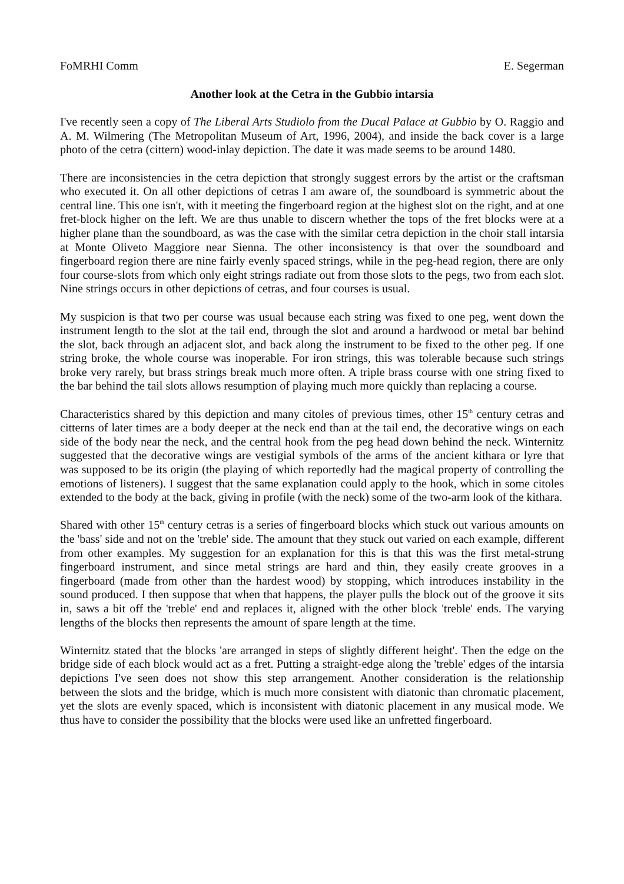FoMRHI Comm E. Segerman
Another look at the Cetra in the Gubbio intarsia
I've recently seen a copy of The Liberal Arts Studiolo from the Ducal Palace at Gubbio by O. Raggio and A. M. Wilmering (The Metropolitan Museum of Art, 1996, 2004), and inside the back cover is a large photo of the cetra (cittern) wood-inlay depiction. The date it was made seems to be around 1480.
There are inconsistencies in the cetra depiction that strongly suggest errors by the artist or the craftsman who executed it. On all other depictions of cetras I am aware of, the soundboard is symmetric about the central line. This one isn't, with it meeting the fingerboard region at the highest slot on the right, and at one fret-block higher on the left. We are thus unable to discern whether the tops of the fret blocks were at a higher plane than the soundboard, as was the case with the similar cetra depiction in the choir stall intarsia at Monte Oliveto Maggiore near Sienna. The other inconsistency is that over the soundboard and fingerboard region there are nine fairly evenly spaced strings, while in the peg-head region, there are only four course-slots from which only eight strings radiate out from those slots to the pegs, two from each slot. Nine strings occurs in other depictions of cetras, and four courses is usual.
My suspicion is that two per course was usual because each string was fixed to one peg, went down the instrument length to the slot at the tail end, through the slot and around a hardwood or metal bar behind the slot, back through an adjacent slot, and back along the instrument to be fixed to the other peg. If one string broke, the whole course was inoperable. For iron strings, this was tolerable because such strings broke very rarely, but brass strings break much more often. A triple brass course with one string fixed to the bar behind the tail slots allows resumption of playing much more quickly than replacing a course.
Characteristics shared by this depiction and many citoles of previous times, other 15<sup>th</sup> century cetras and citterns of later times are a body deeper at the neck end than at the tail end, the decorative wings on each side of the body near the neck, and the central hook from the peg head down behind the neck. Winternitz suggested that the decorative wings are vestigial symbols of the arms of the ancient kithara or lyre that was supposed to be its origin (the playing of which reportedly had the magical property of controlling the emotions of listeners). I suggest that the same explanation could apply to the hook, which in some citoles extended to the body at the back, giving in profile (with the neck) some of the two-arm look of the kithara.
Shared with other 15<sup>th</sup> century cetras is a series of fingerboard blocks which stuck out various amounts on the 'bass' side and not on the 'treble' side. The amount that they stuck out varied on each example, different from other examples. My suggestion for an explanation for this is that this was the first metal-strung fingerboard instrument, and since metal strings are hard and thin, they easily create grooves in a fingerboard (made from other than the hardest wood) by stopping, which introduces instability in the sound produced. I then suppose that when that happens, the player pulls the block out of the groove it sits in, saws a bit off the 'treble' end and replaces it, aligned with the other block 'treble' ends. The varying lengths of the blocks then represents the amount of spare length at the time.
Winternitz stated that the blocks 'are arranged in steps of slightly different height'. Then the edge on the bridge side of each block would act as a fret. Putting a straight-edge along the 'treble' edges of the intarsia depictions I've seen does not show this step arrangement. Another consideration is the relationship between the slots and the bridge, which is much more consistent with diatonic than chromatic placement, yet the slots are evenly spaced, which is inconsistent with diatonic placement in any musical mode. We thus have to consider the possibility that the blocks were used like an unfretted fingerboard.